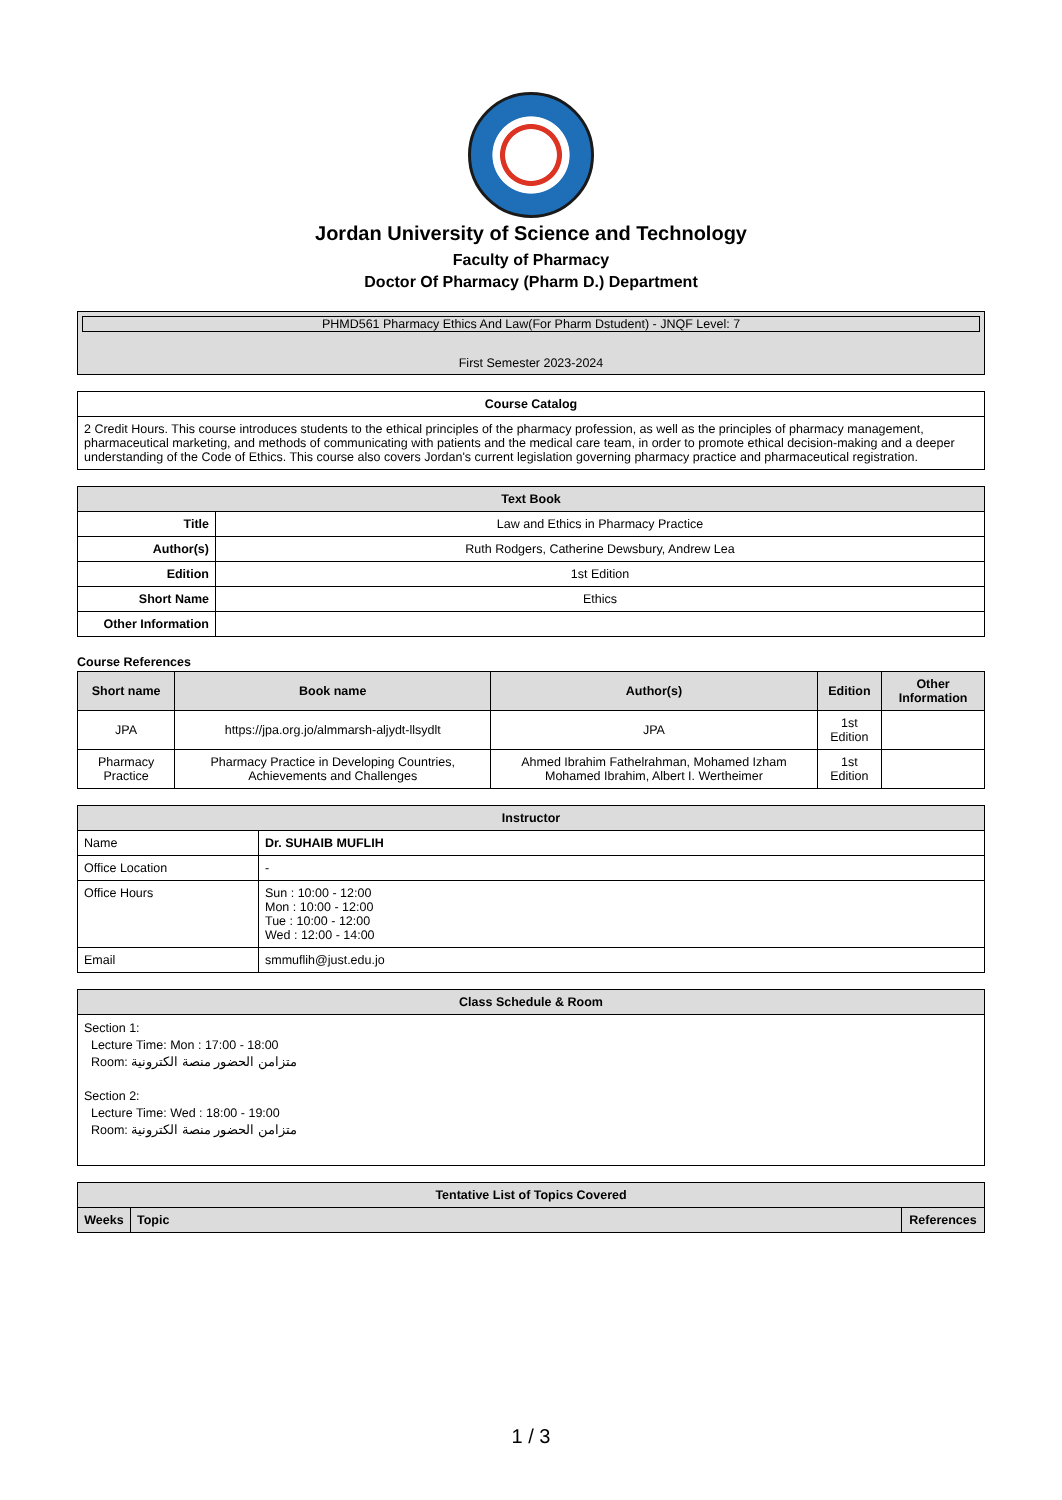Jordan University of Science and Technology
Faculty of Pharmacy
Doctor Of Pharmacy (Pharm D.) Department
PHMD561 Pharmacy Ethics And Law(For Pharm Dstudent) - JNQF Level: 7
First Semester 2023-2024
| Course Catalog |
| --- |
| 2 Credit Hours. This course introduces students to the ethical principles of the pharmacy profession, as well as the principles of pharmacy management, pharmaceutical marketing, and methods of communicating with patients and the medical care team, in order to promote ethical decision-making and a deeper understanding of the Code of Ethics. This course also covers Jordan's current legislation governing pharmacy practice and pharmaceutical registration. |
| Text Book | |
| --- | --- |
| Title | Law and Ethics in Pharmacy Practice |
| Author(s) | Ruth Rodgers, Catherine Dewsbury, Andrew Lea |
| Edition | 1st Edition |
| Short Name | Ethics |
| Other Information | |
Course References
| Short name | Book name | Author(s) | Edition | Other Information |
| --- | --- | --- | --- | --- |
| JPA | https://jpa.org.jo/almmarsh-aljydt-llsydlt | JPA | 1st Edition | |
| Pharmacy Practice | Pharmacy Practice in Developing Countries, Achievements and Challenges | Ahmed Ibrahim Fathelrahman, Mohamed Izham Mohamed Ibrahim, Albert I. Wertheimer | 1st Edition | |
| Instructor | |
| --- | --- |
| Name | Dr. SUHAIB MUFLIH |
| Office Location | - |
| Office Hours | Sun : 10:00 - 12:00 Mon : 10:00 - 12:00 Tue : 10:00 - 12:00 Wed : 12:00 - 14:00 |
| Email | smmuflih@just.edu.jo |
| Class Schedule & Room |
| --- |
| Section 1: Lecture Time: Mon : 17:00 - 18:00 Room: متزامن الحضور منصة الكترونية Section 2: Lecture Time: Wed : 18:00 - 19:00 Room: متزامن الحضور منصة الكترونية |
| Tentative List of Topics Covered | | |
| --- | --- | --- |
| Weeks | Topic | References |
1 / 3